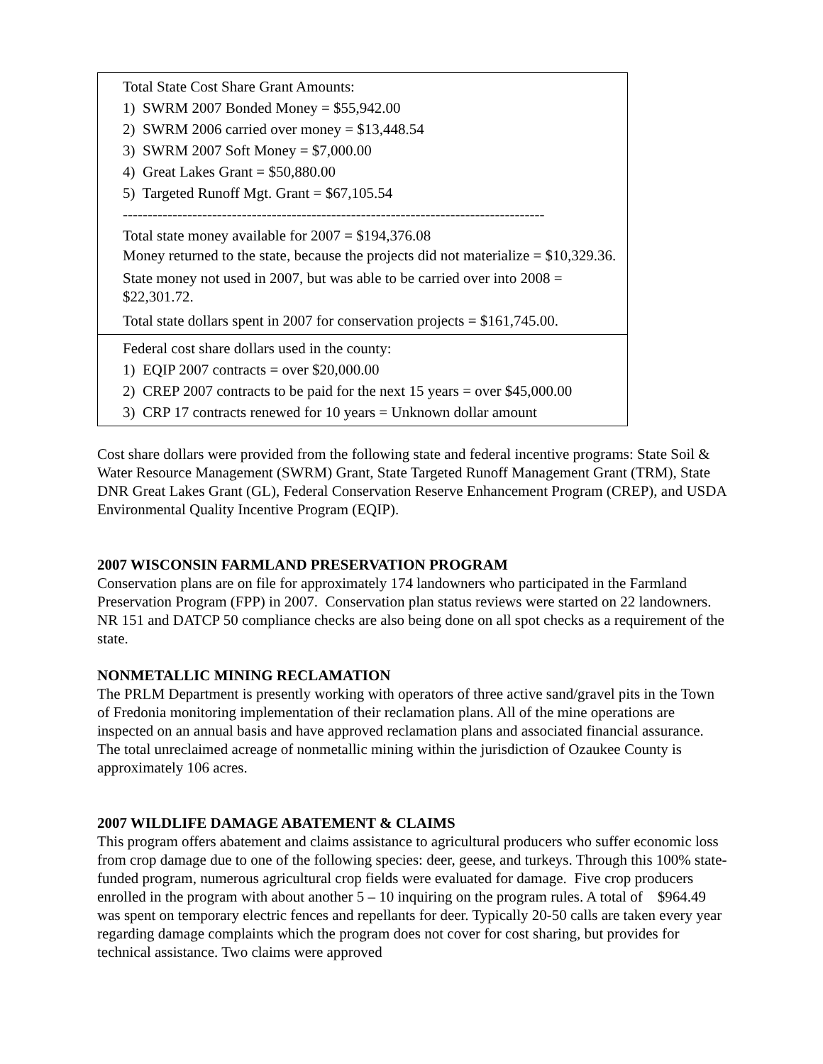| Total State Cost Share Grant Amounts: 1) SWRM 2007 Bonded Money = $55,942.00 2) SWRM 2006 carried over money = $13,448.54 3) SWRM 2007 Soft Money = $7,000.00 4) Great Lakes Grant = $50,880.00 5) Targeted Runoff Mgt. Grant = $67,105.54 ------------------------------------------------------------------------------------- Total state money available for 2007 = $194,376.08 Money returned to the state, because the projects did not materialize = $10,329.36. State money not used in 2007, but was able to be carried over into 2008 = $22,301.72. Total state dollars spent in 2007 for conservation projects = $161,745.00. |
| Federal cost share dollars used in the county: 1) EQIP 2007 contracts = over $20,000.00 2) CREP 2007 contracts to be paid for the next 15 years = over $45,000.00 3) CRP 17 contracts renewed for 10 years = Unknown dollar amount |
Cost share dollars were provided from the following state and federal incentive programs: State Soil & Water Resource Management (SWRM) Grant, State Targeted Runoff Management Grant (TRM), State DNR Great Lakes Grant (GL), Federal Conservation Reserve Enhancement Program (CREP), and USDA Environmental Quality Incentive Program (EQIP).
2007 WISCONSIN FARMLAND PRESERVATION PROGRAM
Conservation plans are on file for approximately 174 landowners who participated in the Farmland Preservation Program (FPP) in 2007. Conservation plan status reviews were started on 22 landowners. NR 151 and DATCP 50 compliance checks are also being done on all spot checks as a requirement of the state.
NONMETALLIC MINING RECLAMATION
The PRLM Department is presently working with operators of three active sand/gravel pits in the Town of Fredonia monitoring implementation of their reclamation plans. All of the mine operations are inspected on an annual basis and have approved reclamation plans and associated financial assurance. The total unreclaimed acreage of nonmetallic mining within the jurisdiction of Ozaukee County is approximately 106 acres.
2007 WILDLIFE DAMAGE ABATEMENT & CLAIMS
This program offers abatement and claims assistance to agricultural producers who suffer economic loss from crop damage due to one of the following species: deer, geese, and turkeys. Through this 100% state-funded program, numerous agricultural crop fields were evaluated for damage. Five crop producers enrolled in the program with about another 5 – 10 inquiring on the program rules. A total of $964.49 was spent on temporary electric fences and repellants for deer. Typically 20-50 calls are taken every year regarding damage complaints which the program does not cover for cost sharing, but provides for technical assistance. Two claims were approved